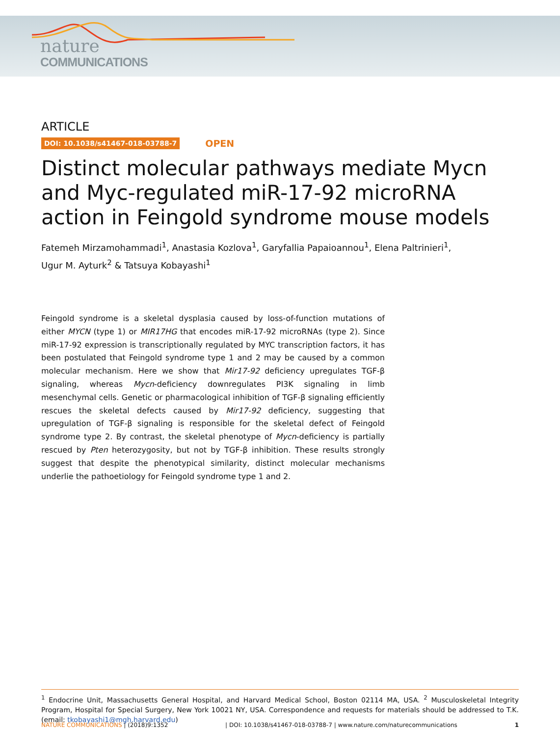nature
COMMUNICATIONS
ARTICLE
DOI: 10.1038/s41467-018-03788-7 OPEN
Distinct molecular pathways mediate Mycn and Myc-regulated miR-17-92 microRNA action in Feingold syndrome mouse models
Fatemeh Mirzamohammadi<sup>1</sup>, Anastasia Kozlova<sup>1</sup>, Garyfallia Papaioannou<sup>1</sup>, Elena Paltrinieri<sup>1</sup>,
Ugur M. Ayturk<sup>2</sup> & Tatsuya Kobayashi<sup>1</sup>
Feingold syndrome is a skeletal dysplasia caused by loss-of-function mutations of either MYCN (type 1) or MIR17HG that encodes miR-17-92 microRNAs (type 2). Since miR-17-92 expression is transcriptionally regulated by MYC transcription factors, it has been postulated that Feingold syndrome type 1 and 2 may be caused by a common molecular mechanism. Here we show that Mir17-92 deficiency upregulates TGF-β signaling, whereas Mycn-deficiency downregulates PI3K signaling in limb mesenchymal cells. Genetic or pharmacological inhibition of TGF-β signaling efficiently rescues the skeletal defects caused by Mir17-92 deficiency, suggesting that upregulation of TGF-β signaling is responsible for the skeletal defect of Feingold syndrome type 2. By contrast, the skeletal phenotype of Mycn-deficiency is partially rescued by Pten heterozygosity, but not by TGF-β inhibition. These results strongly suggest that despite the phenotypical similarity, distinct molecular mechanisms underlie the pathoetiology for Feingold syndrome type 1 and 2.
<sup>1</sup> Endocrine Unit, Massachusetts General Hospital, and Harvard Medical School, Boston 02114 MA, USA. <sup>2</sup> Musculoskeletal Integrity Program, Hospital for Special Surgery, New York 10021 NY, USA. Correspondence and requests for materials should be addressed to T.K. (email: tkobayashi1@mgh.harvard.edu)
NATURE COMMUNICATIONS | (2018)9:1352 | DOI: 10.1038/s41467-018-03788-7 | www.nature.com/naturecommunications 1